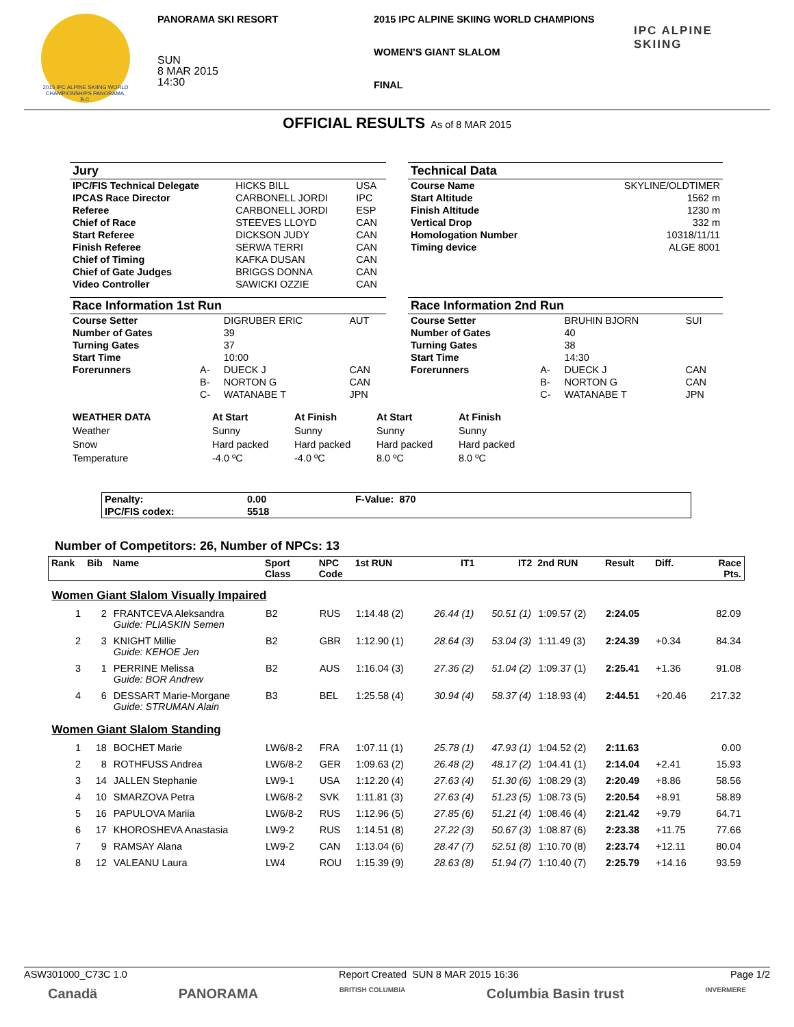2015 IPC ALPINE SKIING WORLD CHAMPIONSHIPS PANORAMA, B.C.
PANORAMA SKI RESORT
SUN
8 MAR 2015
14:30
2015 IPC ALPINE SKIING WORLD CHAMPIONS
WOMEN'S GIANT SLALOM
FINAL
IPC ALPINE
SKIING
OFFICIAL RESULTS As of 8 MAR 2015
| Jury | | |
| IPC/FIS Technical Delegate | HICKS BILL | USA |
| IPCAS Race Director | CARBONELL JORDI | IPC |
| Referee | CARBONELL JORDI | ESP |
| Chief of Race | STEEVES LLOYD | CAN |
| Start Referee | DICKSON JUDY | CAN |
| Finish Referee | SERWA TERRI | CAN |
| Chief of Timing | KAFKA DUSAN | CAN |
| Chief of Gate Judges | BRIGGS DONNA | CAN |
| Video Controller | SAWICKI OZZIE | CAN |
| Technical Data | |
| Course Name | SKYLINE/OLDTIMER |
| Start Altitude | 1562 m |
| Finish Altitude | 1230 m |
| Vertical Drop | 332 m |
| Homologation Number | 10318/11/11 |
| Timing device | ALGE 8001 |
| Race Information 1st Run | | | |
| Course Setter | | DIGRUBER ERIC | AUT |
| Number of Gates | | 39 | |
| Turning Gates | | 37 | |
| Start Time | | 10:00 | |
| Forerunners | A- | DUECK J | CAN |
| | B- | NORTON G | CAN |
| | C- | WATANABE T | JPN |
| Race Information 2nd Run | | | |
| Course Setter | | BRUHIN BJORN | SUI |
| Number of Gates | | 40 | |
| Turning Gates | | 38 | |
| Start Time | | 14:30 | |
| Forerunners | A- | DUECK J | CAN |
| | B- | NORTON G | CAN |
| | C- | WATANABE T | JPN |
| WEATHER DATA | At Start | At Finish | At Start | At Finish |
| --- | --- | --- | --- | --- |
| Weather | Sunny | Sunny | Sunny | Sunny |
| Snow | Hard packed | Hard packed | Hard packed | Hard packed |
| Temperature | -4.0 ºC | -4.0 ºC | 8.0 ºC | 8.0 ºC |
| Penalty: | 0.00 | F-Value: 870 |
| IPC/FIS codex: | 5518 | |
Number of Competitors: 26, Number of NPCs: 13
| Rank | Bib | Name | Sport Class | NPC Code | 1st RUN | IT1 | IT2 | 2nd RUN | Result | Diff. | Race Pts. |
| --- | --- | --- | --- | --- | --- | --- | --- | --- | --- | --- | --- |
| Women Giant Slalom Visually Impaired | | | | | | | | | | | |
| 1 | 2 | FRANTCEVA Aleksandra Guide: PLIASKIN Semen | B2 | RUS | 1:14.48 (2) | 26.44 (1) | 50.51 (1) | 1:09.57 (2) | 2:24.05 | | 82.09 |
| 2 | 3 | KNIGHT Millie Guide: KEHOE Jen | B2 | GBR | 1:12.90 (1) | 28.64 (3) | 53.04 (3) | 1:11.49 (3) | 2:24.39 | +0.34 | 84.34 |
| 3 | 1 | PERRINE Melissa Guide: BOR Andrew | B2 | AUS | 1:16.04 (3) | 27.36 (2) | 51.04 (2) | 1:09.37 (1) | 2:25.41 | +1.36 | 91.08 |
| 4 | 6 | DESSART Marie-Morgane Guide: STRUMAN Alain | B3 | BEL | 1:25.58 (4) | 30.94 (4) | 58.37 (4) | 1:18.93 (4) | 2:44.51 | +20.46 | 217.32 |
| Women Giant Slalom Standing | | | | | | | | | | | |
| 1 | 18 | BOCHET Marie | LW6/8-2 | FRA | 1:07.11 (1) | 25.78 (1) | 47.93 (1) | 1:04.52 (2) | 2:11.63 | | 0.00 |
| 2 | 8 | ROTHFUSS Andrea | LW6/8-2 | GER | 1:09.63 (2) | 26.48 (2) | 48.17 (2) | 1:04.41 (1) | 2:14.04 | +2.41 | 15.93 |
| 3 | 14 | JALLEN Stephanie | LW9-1 | USA | 1:12.20 (4) | 27.63 (4) | 51.30 (6) | 1:08.29 (3) | 2:20.49 | +8.86 | 58.56 |
| 4 | 10 | SMARZOVA Petra | LW6/8-2 | SVK | 1:11.81 (3) | 27.63 (4) | 51.23 (5) | 1:08.73 (5) | 2:20.54 | +8.91 | 58.89 |
| 5 | 16 | PAPULOVA Mariia | LW6/8-2 | RUS | 1:12.96 (5) | 27.85 (6) | 51.21 (4) | 1:08.46 (4) | 2:21.42 | +9.79 | 64.71 |
| 6 | 17 | KHOROSHEVA Anastasia | LW9-2 | RUS | 1:14.51 (8) | 27.22 (3) | 50.67 (3) | 1:08.87 (6) | 2:23.38 | +11.75 | 77.66 |
| 7 | 9 | RAMSAY Alana | LW9-2 | CAN | 1:13.04 (6) | 28.47 (7) | 52.51 (8) | 1:10.70 (8) | 2:23.74 | +12.11 | 80.04 |
| 8 | 12 | VALEANU Laura | LW4 | ROU | 1:15.39 (9) | 28.63 (8) | 51.94 (7) | 1:10.40 (7) | 2:25.79 | +14.16 | 93.59 |
ASW301000_C73C 1.0 Report Created SUN 8 MAR 2015 16:36 Page 1/2
Canadä PANORAMA BRITISH COLUMBIA Columbia Basin trust INVERMERE